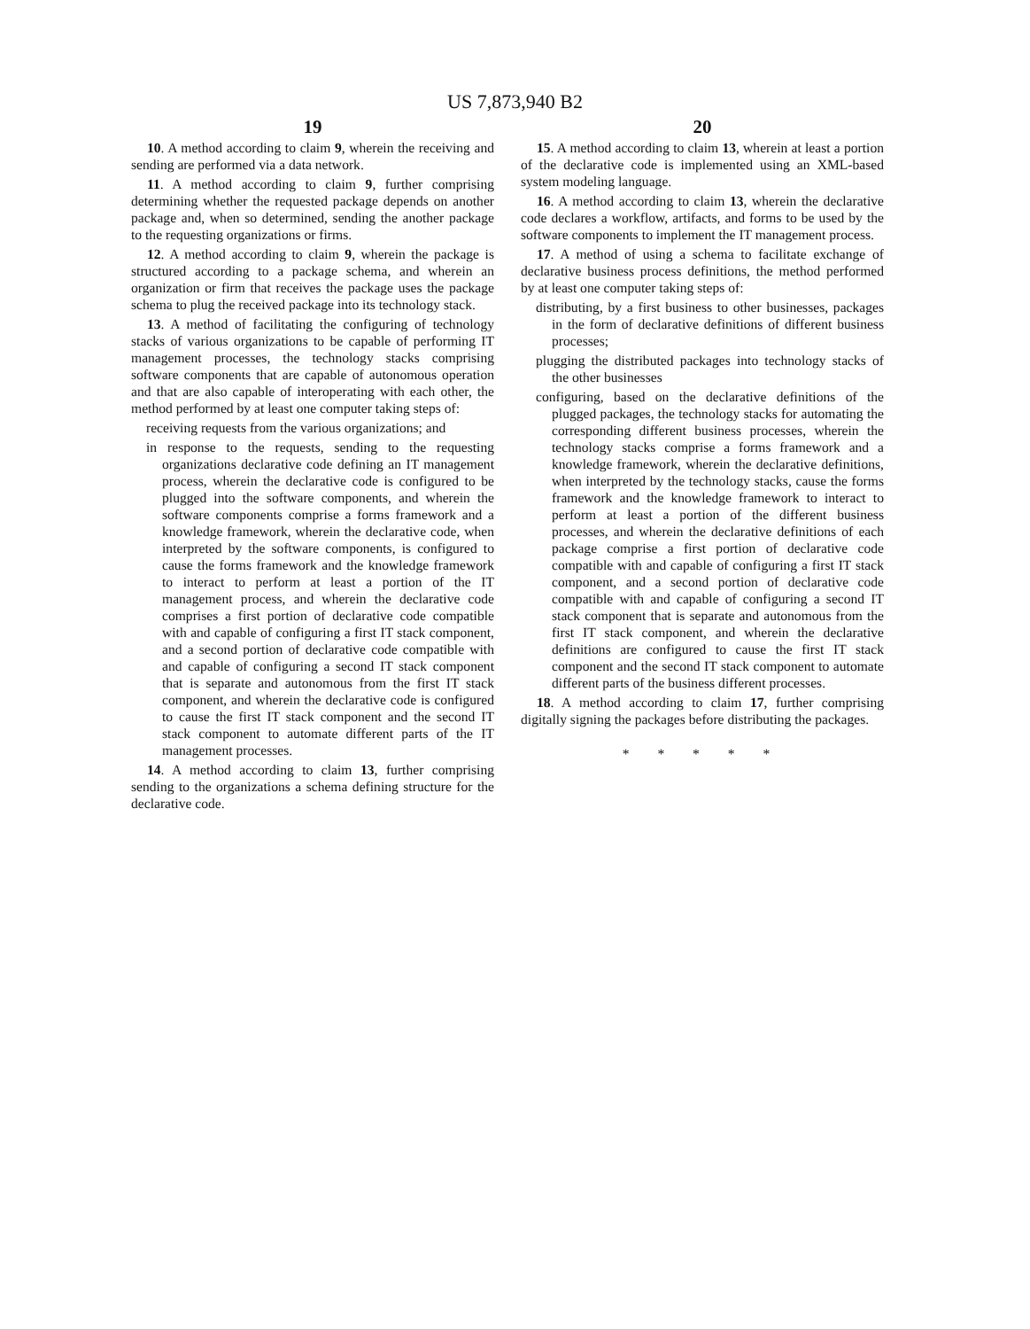US 7,873,940 B2
19
10. A method according to claim 9, wherein the receiving and sending are performed via a data network.
11. A method according to claim 9, further comprising determining whether the requested package depends on another package and, when so determined, sending the another package to the requesting organizations or firms.
12. A method according to claim 9, wherein the package is structured according to a package schema, and wherein an organization or firm that receives the package uses the package schema to plug the received package into its technology stack.
13. A method of facilitating the configuring of technology stacks of various organizations to be capable of performing IT management processes, the technology stacks comprising software components that are capable of autonomous operation and that are also capable of interoperating with each other, the method performed by at least one computer taking steps of:
receiving requests from the various organizations; and
in response to the requests, sending to the requesting organizations declarative code defining an IT management process, wherein the declarative code is configured to be plugged into the software components, and wherein the software components comprise a forms framework and a knowledge framework, wherein the declarative code, when interpreted by the software components, is configured to cause the forms framework and the knowledge framework to interact to perform at least a portion of the IT management process, and wherein the declarative code comprises a first portion of declarative code compatible with and capable of configuring a first IT stack component, and a second portion of declarative code compatible with and capable of configuring a second IT stack component that is separate and autonomous from the first IT stack component, and wherein the declarative code is configured to cause the first IT stack component and the second IT stack component to automate different parts of the IT management processes.
14. A method according to claim 13, further comprising sending to the organizations a schema defining structure for the declarative code.
20
15. A method according to claim 13, wherein at least a portion of the declarative code is implemented using an XML-based system modeling language.
16. A method according to claim 13, wherein the declarative code declares a workflow, artifacts, and forms to be used by the software components to implement the IT management process.
17. A method of using a schema to facilitate exchange of declarative business process definitions, the method performed by at least one computer taking steps of:
distributing, by a first business to other businesses, packages in the form of declarative definitions of different business processes;
plugging the distributed packages into technology stacks of the other businesses
configuring, based on the declarative definitions of the plugged packages, the technology stacks for automating the corresponding different business processes, wherein the technology stacks comprise a forms framework and a knowledge framework, wherein the declarative definitions, when interpreted by the technology stacks, cause the forms framework and the knowledge framework to interact to perform at least a portion of the different business processes, and wherein the declarative definitions of each package comprise a first portion of declarative code compatible with and capable of configuring a first IT stack component, and a second portion of declarative code compatible with and capable of configuring a second IT stack component that is separate and autonomous from the first IT stack component, and wherein the declarative definitions are configured to cause the first IT stack component and the second IT stack component to automate different parts of the business different processes.
18. A method according to claim 17, further comprising digitally signing the packages before distributing the packages.
* * * * *